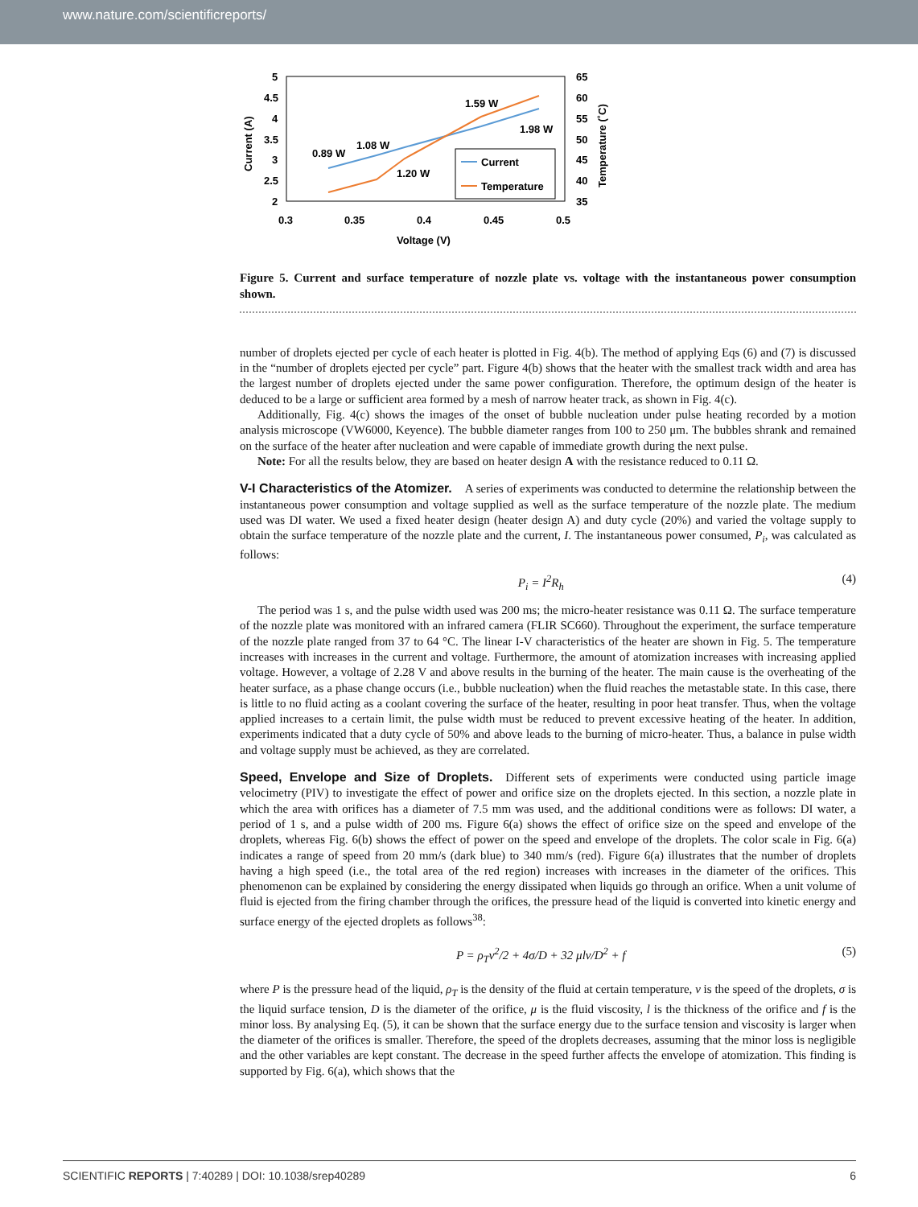www.nature.com/scientificreports/
5
4.5
4
3.5
3
2.5
2
65
60
55
50
45
40
35
0.3
0.35
0.4
0.45
0.5
Voltage (V)
Current (A)
Temperature (˚C)
0.89 W
1.08 W
1.20 W
1.59 W
1.98 W
Current
Temperature
Figure 5. Current and surface temperature of nozzle plate vs. voltage with the instantaneous power consumption shown.
number of droplets ejected per cycle of each heater is plotted in Fig. 4(b). The method of applying Eqs (6) and (7) is discussed in the “number of droplets ejected per cycle” part. Figure 4(b) shows that the heater with the smallest track width and area has the largest number of droplets ejected under the same power configuration. Therefore, the optimum design of the heater is deduced to be a large or sufficient area formed by a mesh of narrow heater track, as shown in Fig. 4(c).
Additionally, Fig. 4(c) shows the images of the onset of bubble nucleation under pulse heating recorded by a motion analysis microscope (VW6000, Keyence). The bubble diameter ranges from 100 to 250 μm. The bubbles shrank and remained on the surface of the heater after nucleation and were capable of immediate growth during the next pulse.
Note: For all the results below, they are based on heater design A with the resistance reduced to 0.11 Ω.
V-I Characteristics of the Atomizer.
A series of experiments was conducted to determine the relationship between the instantaneous power consumption and voltage supplied as well as the surface temperature of the nozzle plate. The medium used was DI water. We used a fixed heater design (heater design A) and duty cycle (20%) and varied the voltage supply to obtain the surface temperature of the nozzle plate and the current, I. The instantaneous power consumed, P<sub>i</sub>, was calculated as follows:
P<sub>i</sub> = I<sup>2</sup>R<sub>h</sub> (4)
The period was 1 s, and the pulse width used was 200 ms; the micro-heater resistance was 0.11 Ω. The surface temperature of the nozzle plate was monitored with an infrared camera (FLIR SC660). Throughout the experiment, the surface temperature of the nozzle plate ranged from 37 to 64 °C. The linear I-V characteristics of the heater are shown in Fig. 5. The temperature increases with increases in the current and voltage. Furthermore, the amount of atomization increases with increasing applied voltage. However, a voltage of 2.28 V and above results in the burning of the heater. The main cause is the overheating of the heater surface, as a phase change occurs (i.e., bubble nucleation) when the fluid reaches the metastable state. In this case, there is little to no fluid acting as a coolant covering the surface of the heater, resulting in poor heat transfer. Thus, when the voltage applied increases to a certain limit, the pulse width must be reduced to prevent excessive heating of the heater. In addition, experiments indicated that a duty cycle of 50% and above leads to the burning of micro-heater. Thus, a balance in pulse width and voltage supply must be achieved, as they are correlated.
Speed, Envelope and Size of Droplets.
Different sets of experiments were conducted using particle image velocimetry (PIV) to investigate the effect of power and orifice size on the droplets ejected. In this section, a nozzle plate in which the area with orifices has a diameter of 7.5 mm was used, and the additional conditions were as follows: DI water, a period of 1 s, and a pulse width of 200 ms. Figure 6(a) shows the effect of orifice size on the speed and envelope of the droplets, whereas Fig. 6(b) shows the effect of power on the speed and envelope of the droplets. The color scale in Fig. 6(a) indicates a range of speed from 20 mm/s (dark blue) to 340 mm/s (red). Figure 6(a) illustrates that the number of droplets having a high speed (i.e., the total area of the red region) increases with increases in the diameter of the orifices. This phenomenon can be explained by considering the energy dissipated when liquids go through an orifice. When a unit volume of fluid is ejected from the firing chamber through the orifices, the pressure head of the liquid is converted into kinetic energy and surface energy of the ejected droplets as follows<sup>38</sup>:
P = ρ<sub>T</sub>v<sup>2</sup>/2 + 4σ/D + 32 μlv/D<sup>2</sup> + f (5)
where P is the pressure head of the liquid, ρ<sub>T</sub> is the density of the fluid at certain temperature, v is the speed of the droplets, σ is the liquid surface tension, D is the diameter of the orifice, μ is the fluid viscosity, l is the thickness of the orifice and f is the minor loss. By analysing Eq. (5), it can be shown that the surface energy due to the surface tension and viscosity is larger when the diameter of the orifices is smaller. Therefore, the speed of the droplets decreases, assuming that the minor loss is negligible and the other variables are kept constant. The decrease in the speed further affects the envelope of atomization. This finding is supported by Fig. 6(a), which shows that the
SCIENTIFIC REPORTS | 7:40289 | DOI: 10.1038/srep40289 6